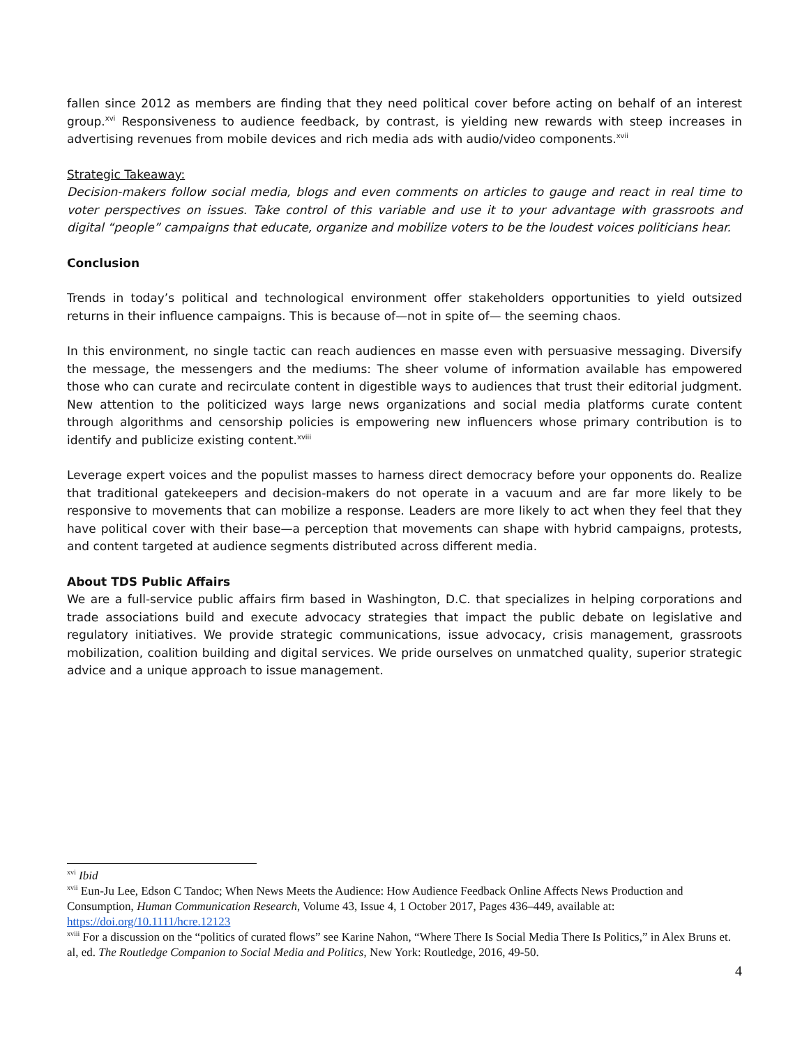fallen since 2012 as members are finding that they need political cover before acting on behalf of an interest group.<sup>xvi</sup> Responsiveness to audience feedback, by contrast, is yielding new rewards with steep increases in advertising revenues from mobile devices and rich media ads with audio/video components.<sup>xvii</sup>
Strategic Takeaway:
Decision-makers follow social media, blogs and even comments on articles to gauge and react in real time to voter perspectives on issues. Take control of this variable and use it to your advantage with grassroots and digital “people” campaigns that educate, organize and mobilize voters to be the loudest voices politicians hear.
Conclusion
Trends in today’s political and technological environment offer stakeholders opportunities to yield outsized returns in their influence campaigns. This is because of—not in spite of— the seeming chaos.
In this environment, no single tactic can reach audiences en masse even with persuasive messaging. Diversify the message, the messengers and the mediums: The sheer volume of information available has empowered those who can curate and recirculate content in digestible ways to audiences that trust their editorial judgment. New attention to the politicized ways large news organizations and social media platforms curate content through algorithms and censorship policies is empowering new influencers whose primary contribution is to identify and publicize existing content.<sup>xviii</sup>
Leverage expert voices and the populist masses to harness direct democracy before your opponents do. Realize that traditional gatekeepers and decision-makers do not operate in a vacuum and are far more likely to be responsive to movements that can mobilize a response. Leaders are more likely to act when they feel that they have political cover with their base—a perception that movements can shape with hybrid campaigns, protests, and content targeted at audience segments distributed across different media.
About TDS Public Affairs
We are a full-service public affairs firm based in Washington, D.C. that specializes in helping corporations and trade associations build and execute advocacy strategies that impact the public debate on legislative and regulatory initiatives. We provide strategic communications, issue advocacy, crisis management, grassroots mobilization, coalition building and digital services. We pride ourselves on unmatched quality, superior strategic advice and a unique approach to issue management.
<sup>xvi</sup> Ibid
<sup>xvii</sup> Eun-Ju Lee, Edson C Tandoc; When News Meets the Audience: How Audience Feedback Online Affects News Production and Consumption, Human Communication Research, Volume 43, Issue 4, 1 October 2017, Pages 436–449, available at: https://doi.org/10.1111/hcre.12123
<sup>xviii</sup> For a discussion on the “politics of curated flows” see Karine Nahon, “Where There Is Social Media There Is Politics,” in Alex Bruns et. al, ed. The Routledge Companion to Social Media and Politics, New York: Routledge, 2016, 49-50.
4